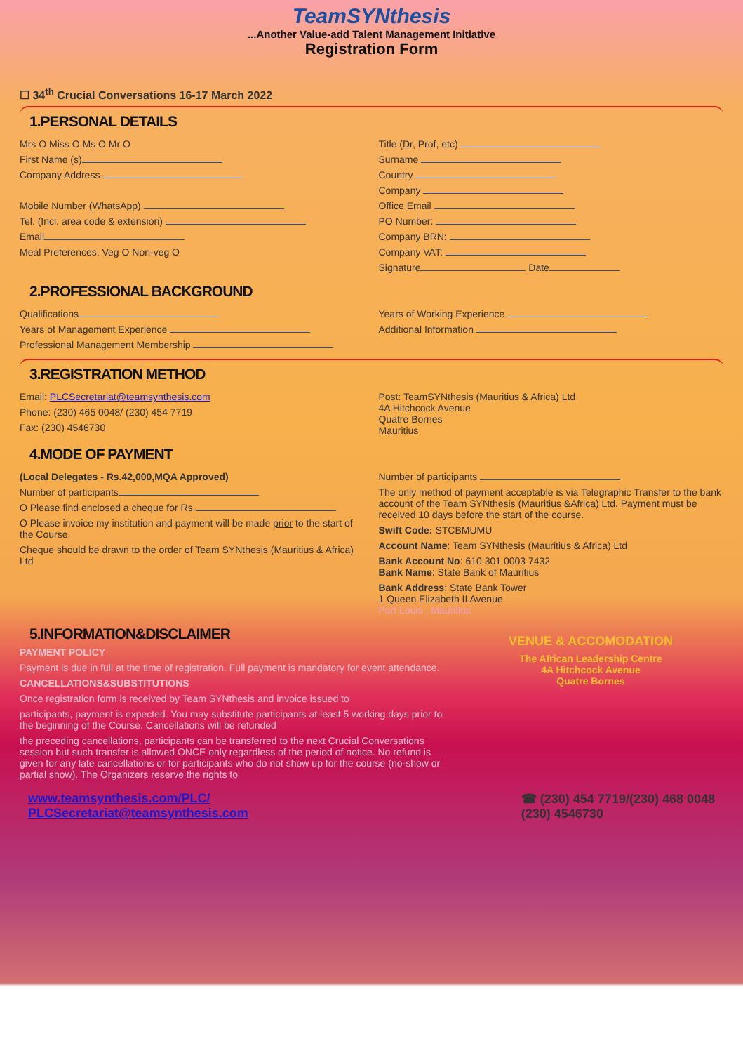TeamSYNthesis
...Another Value-add Talent Management Initiative
Registration Form
☐ 34<sup>th</sup> Crucial Conversations 16-17 March 2022
1.PERSONAL DETAILS
Mrs O Miss O Ms O Mr O
First Name (s)
Company Address
Mobile Number (WhatsApp)
Tel. (Incl. area code & extension)
Email
Meal Preferences: Veg O Non-veg O
Title (Dr, Prof, etc)
Surname
Country
Company
Office Email
PO Number:
Company BRN:
Company VAT:
Signature Date
2.PROFESSIONAL BACKGROUND
Qualifications
Years of Management Experience
Professional Management Membership
Years of Working Experience
Additional Information
3.REGISTRATION METHOD
Email: PLCSecretariat@teamsynthesis.com
Phone: (230) 465 0048/ (230) 454 7719
Fax: (230) 4546730
Post: TeamSYNthesis (Mauritius & Africa) Ltd
4A Hitchcock Avenue
Quatre Bornes
Mauritius
4.MODE OF PAYMENT
(Local Delegates - Rs.42,000,MQA Approved)
Number of participants
O Please find enclosed a cheque for Rs.
O Please invoice my institution and payment will be made prior to the start of the Course.
Cheque should be drawn to the order of Team SYNthesis (Mauritius & Africa) Ltd
Number of participants
The only method of payment acceptable is via Telegraphic Transfer to the bank account of the Team SYNthesis (Mauritius &Africa) Ltd. Payment must be received 10 days before the start of the course.
Swift Code: STCBMUMU
Account Name: Team SYNthesis (Mauritius & Africa) Ltd
Bank Account No: 610 301 0003 7432
Bank Name: State Bank of Mauritius
Bank Address: State Bank Tower
1 Queen Elizabeth II Avenue
Port Louis , Mauritius
5.INFORMATION&DISCLAIMER
PAYMENT POLICY
Payment is due in full at the time of registration. Full payment is mandatory for event attendance.
CANCELLATIONS&SUBSTITUTIONS
Once registration form is received by Team SYNthesis and invoice issued to
participants, payment is expected. You may substitute participants at least 5 working days prior to the beginning of the Course. Cancellations will be refunded
the preceding cancellations, participants can be transferred to the next Crucial Conversations session but such transfer is allowed ONCE only regardless of the period of notice. No refund is given for any late cancellations or for participants who do not show up for the course (no-show or partial show). The Organizers reserve the rights to
VENUE & ACCOMODATION
The African Leadership Centre
4A Hitchcock Avenue
Quatre Bornes
www.teamsynthesis.com/PLC/
PLCSecretariat@teamsynthesis.com
☎ (230) 454 7719/(230) 468 0048
(230) 4546730